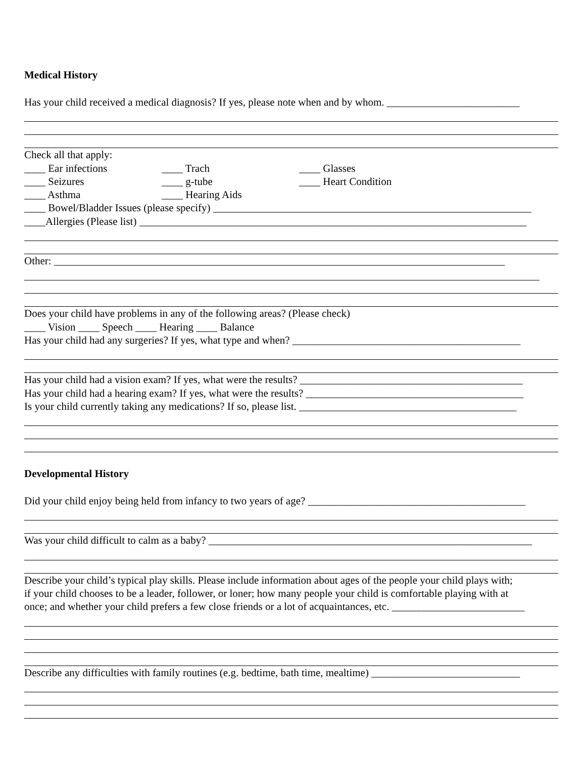Medical History
Has your child received a medical diagnosis? If yes, please note when and by whom. _________________________
Check all that apply:
____ Ear infections ____ Trach ____ Glasses
____ Seizures ____ g-tube ____ Heart Condition
____ Asthma ____ Hearing Aids
____ Bowel/Bladder Issues (please specify) ____________________________________________________________
____Allergies (Please list) _________________________________________________________________________
Other: _____________________________________________________________________________________
Does your child have problems in any of the following areas? (Please check)
____ Vision ____ Speech ____ Hearing ____ Balance
Has your child had any surgeries? If yes, what type and when? ___________________________________________
Has your child had a vision exam? If yes, what were the results? __________________________________________
Has your child had a hearing exam? If yes, what were the results? _________________________________________
Is your child currently taking any medications? If so, please list. _________________________________________
Developmental History
Did your child enjoy being held from infancy to two years of age? _________________________________________
Was your child difficult to calm as a baby? _____________________________________________________________
Describe your child’s typical play skills. Please include information about ages of the people your child plays with;
if your child chooses to be a leader, follower, or loner; how many people your child is comfortable playing with at
once; and whether your child prefers a few close friends or a lot of acquaintances, etc. _________________________
Describe any difficulties with family routines (e.g. bedtime, bath time, mealtime) ____________________________